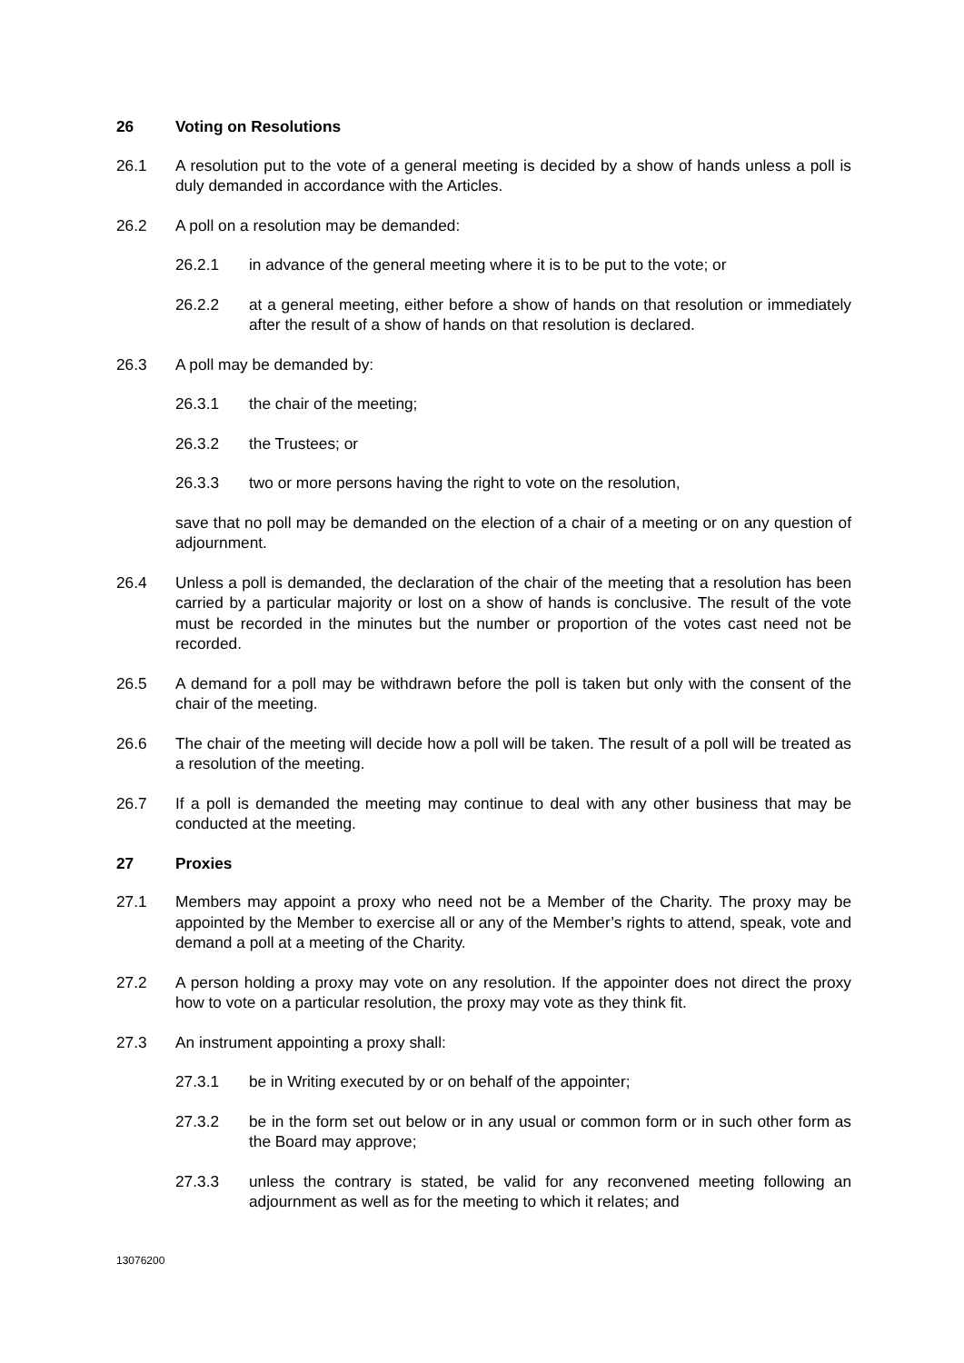26 Voting on Resolutions
26.1 A resolution put to the vote of a general meeting is decided by a show of hands unless a poll is duly demanded in accordance with the Articles.
26.2 A poll on a resolution may be demanded:
26.2.1 in advance of the general meeting where it is to be put to the vote; or
26.2.2 at a general meeting, either before a show of hands on that resolution or immediately after the result of a show of hands on that resolution is declared.
26.3 A poll may be demanded by:
26.3.1 the chair of the meeting;
26.3.2 the Trustees; or
26.3.3 two or more persons having the right to vote on the resolution,
save that no poll may be demanded on the election of a chair of a meeting or on any question of adjournment.
26.4 Unless a poll is demanded, the declaration of the chair of the meeting that a resolution has been carried by a particular majority or lost on a show of hands is conclusive. The result of the vote must be recorded in the minutes but the number or proportion of the votes cast need not be recorded.
26.5 A demand for a poll may be withdrawn before the poll is taken but only with the consent of the chair of the meeting.
26.6 The chair of the meeting will decide how a poll will be taken. The result of a poll will be treated as a resolution of the meeting.
26.7 If a poll is demanded the meeting may continue to deal with any other business that may be conducted at the meeting.
27 Proxies
27.1 Members may appoint a proxy who need not be a Member of the Charity. The proxy may be appointed by the Member to exercise all or any of the Member’s rights to attend, speak, vote and demand a poll at a meeting of the Charity.
27.2 A person holding a proxy may vote on any resolution. If the appointer does not direct the proxy how to vote on a particular resolution, the proxy may vote as they think fit.
27.3 An instrument appointing a proxy shall:
27.3.1 be in Writing executed by or on behalf of the appointer;
27.3.2 be in the form set out below or in any usual or common form or in such other form as the Board may approve;
27.3.3 unless the contrary is stated, be valid for any reconvened meeting following an adjournment as well as for the meeting to which it relates; and
13076200